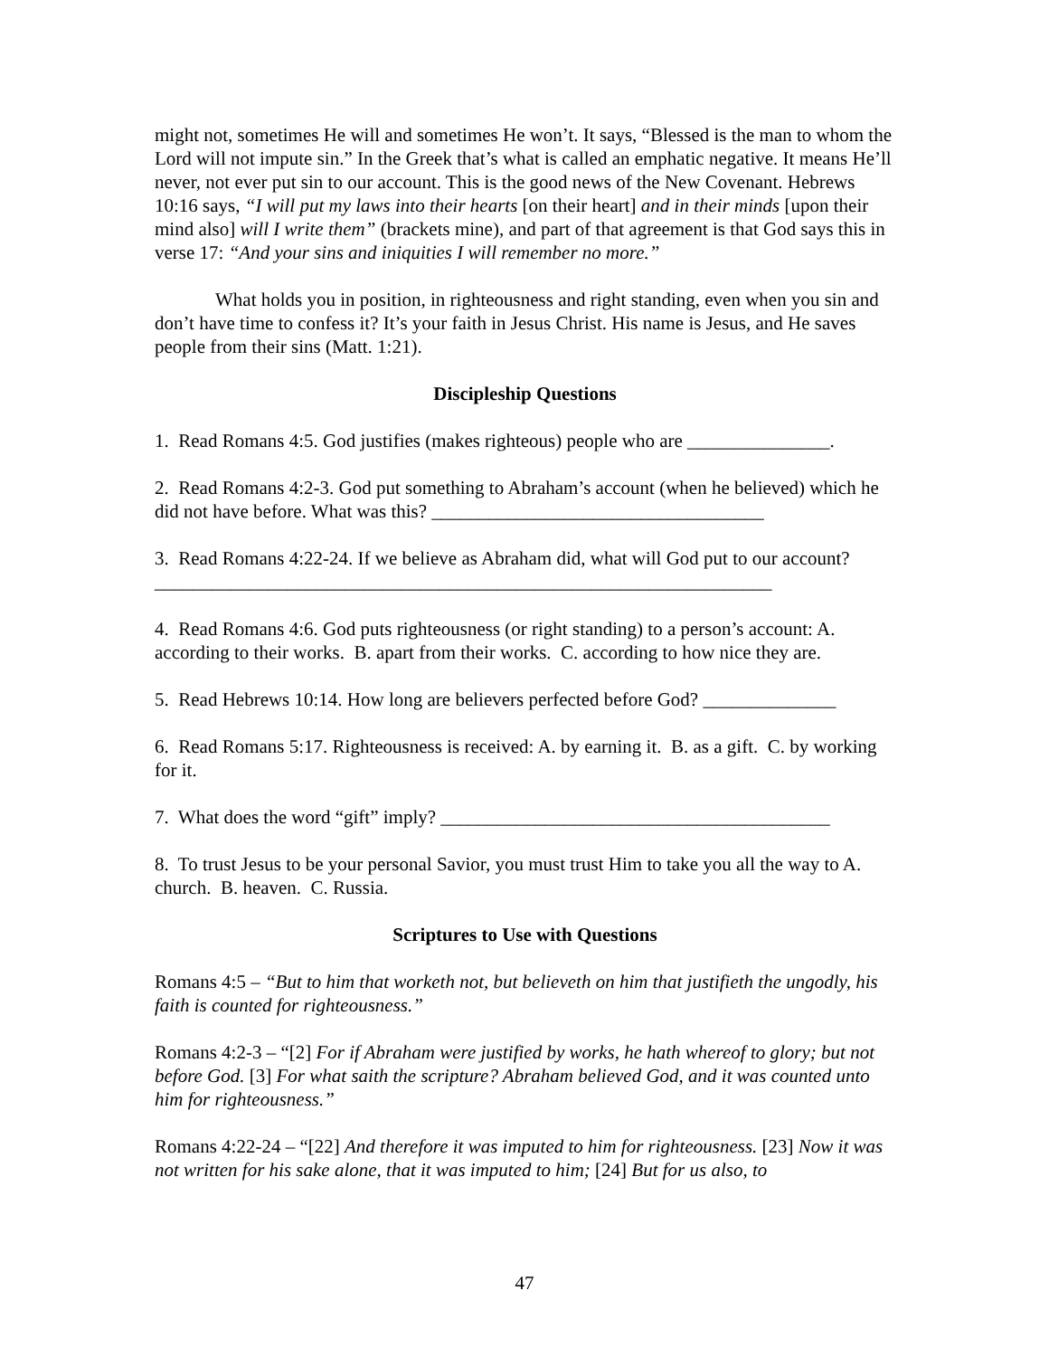might not, sometimes He will and sometimes He won’t. It says, “Blessed is the man to whom the Lord will not impute sin.” In the Greek that’s what is called an emphatic negative. It means He’ll never, not ever put sin to our account. This is the good news of the New Covenant. Hebrews 10:16 says, “I will put my laws into their hearts [on their heart] and in their minds [upon their mind also] will I write them” (brackets mine), and part of that agreement is that God says this in verse 17: “And your sins and iniquities I will remember no more.”
What holds you in position, in righteousness and right standing, even when you sin and don’t have time to confess it? It’s your faith in Jesus Christ. His name is Jesus, and He saves people from their sins (Matt. 1:21).
Discipleship Questions
1. Read Romans 4:5. God justifies (makes righteous) people who are _______________.
2. Read Romans 4:2-3. God put something to Abraham’s account (when he believed) which he did not have before. What was this? ___________________________________
3. Read Romans 4:22-24. If we believe as Abraham did, what will God put to our account? _________________________________________________________________
4. Read Romans 4:6. God puts righteousness (or right standing) to a person’s account: A. according to their works. B. apart from their works. C. according to how nice they are.
5. Read Hebrews 10:14. How long are believers perfected before God? ______________
6. Read Romans 5:17. Righteousness is received: A. by earning it. B. as a gift. C. by working for it.
7. What does the word “gift” imply? _________________________________________
8. To trust Jesus to be your personal Savior, you must trust Him to take you all the way to A. church. B. heaven. C. Russia.
Scriptures to Use with Questions
Romans 4:5 – “But to him that worketh not, but believeth on him that justifieth the ungodly, his faith is counted for righteousness.”
Romans 4:2-3 – “[2] For if Abraham were justified by works, he hath whereof to glory; but not before God. [3] For what saith the scripture? Abraham believed God, and it was counted unto him for righteousness.”
Romans 4:22-24 – “[22] And therefore it was imputed to him for righteousness. [23] Now it was not written for his sake alone, that it was imputed to him; [24] But for us also, to
47